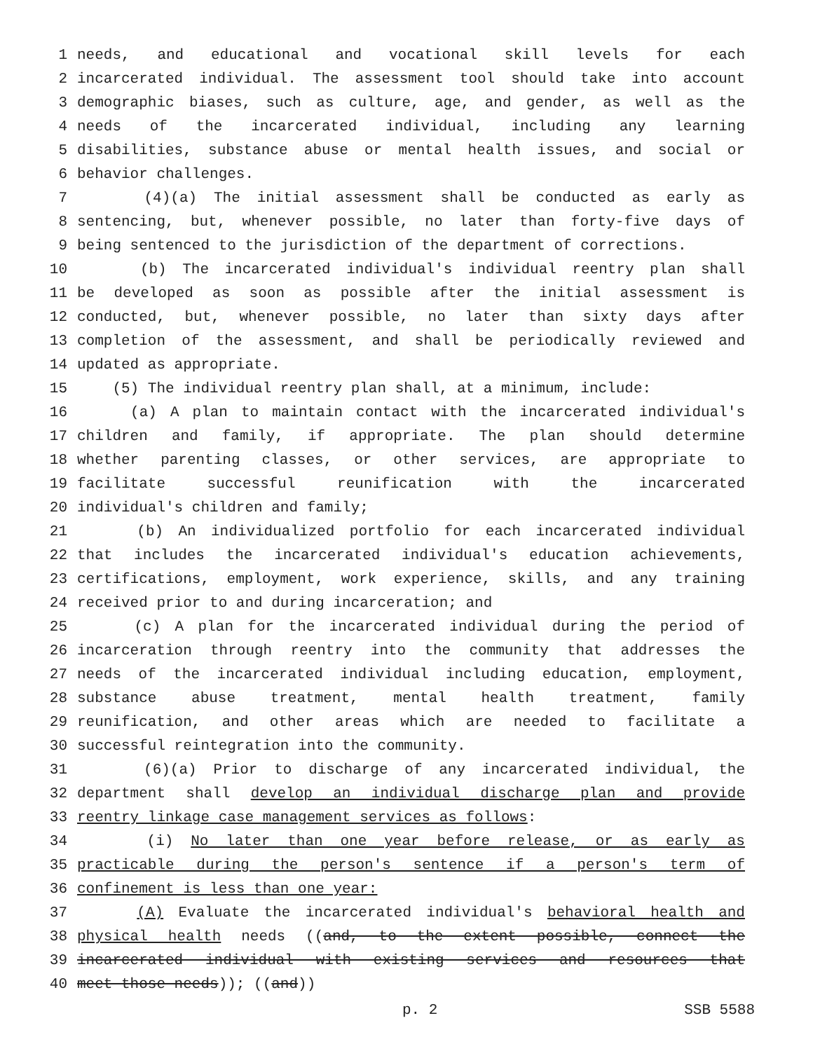1 needs, and educational and vocational skill levels for each
2 incarcerated individual. The assessment tool should take into account
3 demographic biases, such as culture, age, and gender, as well as the
4 needs of the incarcerated individual, including any learning
5 disabilities, substance abuse or mental health issues, and social or
6 behavior challenges.
7 (4)(a) The initial assessment shall be conducted as early as
8 sentencing, but, whenever possible, no later than forty-five days of
9 being sentenced to the jurisdiction of the department of corrections.
10 (b) The incarcerated individual's individual reentry plan shall
11 be developed as soon as possible after the initial assessment is
12 conducted, but, whenever possible, no later than sixty days after
13 completion of the assessment, and shall be periodically reviewed and
14 updated as appropriate.
15 (5) The individual reentry plan shall, at a minimum, include:
16 (a) A plan to maintain contact with the incarcerated individual's
17 children and family, if appropriate. The plan should determine
18 whether parenting classes, or other services, are appropriate to
19 facilitate successful reunification with the incarcerated
20 individual's children and family;
21 (b) An individualized portfolio for each incarcerated individual
22 that includes the incarcerated individual's education achievements,
23 certifications, employment, work experience, skills, and any training
24 received prior to and during incarceration; and
25 (c) A plan for the incarcerated individual during the period of
26 incarceration through reentry into the community that addresses the
27 needs of the incarcerated individual including education, employment,
28 substance abuse treatment, mental health treatment, family
29 reunification, and other areas which are needed to facilitate a
30 successful reintegration into the community.
31 (6)(a) Prior to discharge of any incarcerated individual, the
32 department shall develop an individual discharge plan and provide
33 reentry linkage case management services as follows:
34 (i) No later than one year before release, or as early as
35 practicable during the person's sentence if a person's term of
36 confinement is less than one year:
37 (A) Evaluate the incarcerated individual's behavioral health and
38 physical health needs ((and, to the extent possible, connect the
39 incarcerated individual with existing services and resources that
40 meet those needs)); ((and))
p. 2 SSB 5588